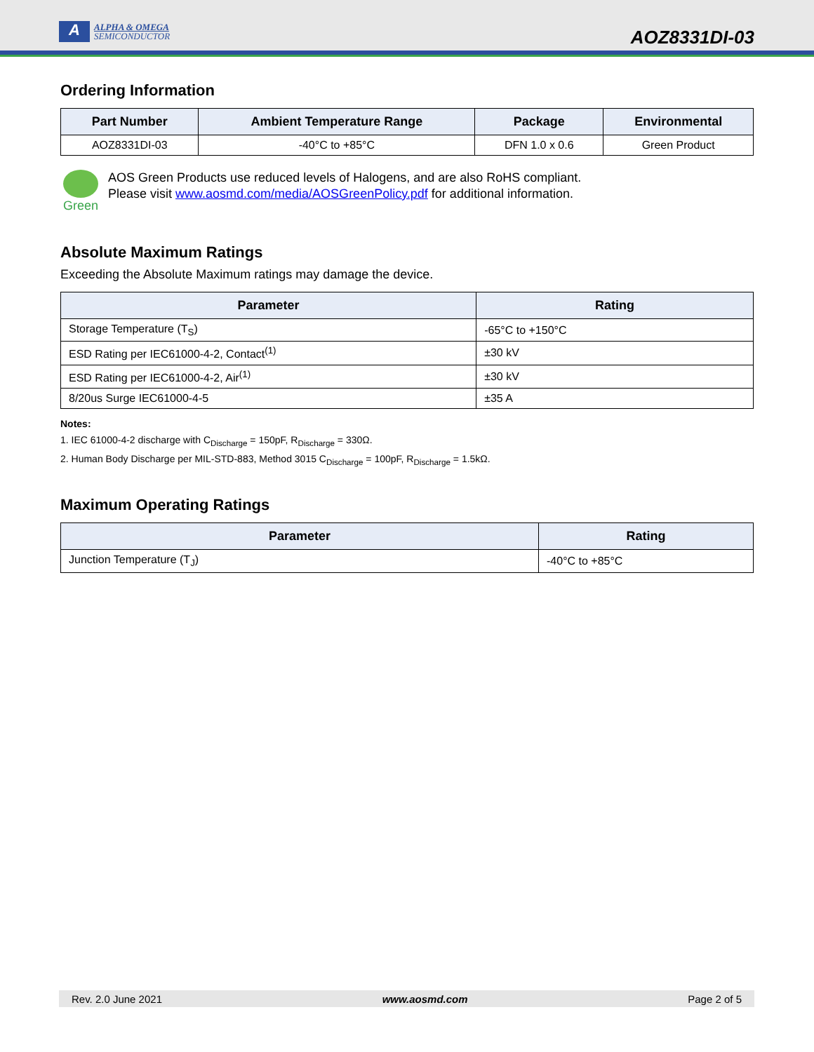A
ALPHA & OMEGA
SEMICONDUCTOR
AOZ8331DI-03
Ordering Information
| Part Number | Ambient Temperature Range | Package | Environmental |
| --- | --- | --- | --- |
| AOZ8331DI-03 | -40°C to +85°C | DFN 1.0 x 0.6 | Green Product |
Green AOS Green Products use reduced levels of Halogens, and are also RoHS compliant.
Please visit www.aosmd.com/media/AOSGreenPolicy.pdf for additional information.
Absolute Maximum Ratings
Exceeding the Absolute Maximum ratings may damage the device.
| Parameter | Rating |
| --- | --- |
| Storage Temperature (T<sub>S</sub>) | -65°C to +150°C |
| ESD Rating per IEC61000-4-2, Contact<sup>(1)</sup> | ±30 kV |
| ESD Rating per IEC61000-4-2, Air<sup>(1)</sup> | ±30 kV |
| 8/20us Surge IEC61000-4-5 | ±35 A |
Notes:
1. IEC 61000-4-2 discharge with C<sub>Discharge</sub> = 150pF, R<sub>Discharge</sub> = 330Ω.
2. Human Body Discharge per MIL-STD-883, Method 3015 C<sub>Discharge</sub> = 100pF, R<sub>Discharge</sub> = 1.5kΩ.
Maximum Operating Ratings
| Parameter | Rating |
| --- | --- |
| Junction Temperature (T<sub>J</sub>) | -40°C to +85°C |
Rev. 2.0 June 2021 www.aosmd.com Page 2 of 5